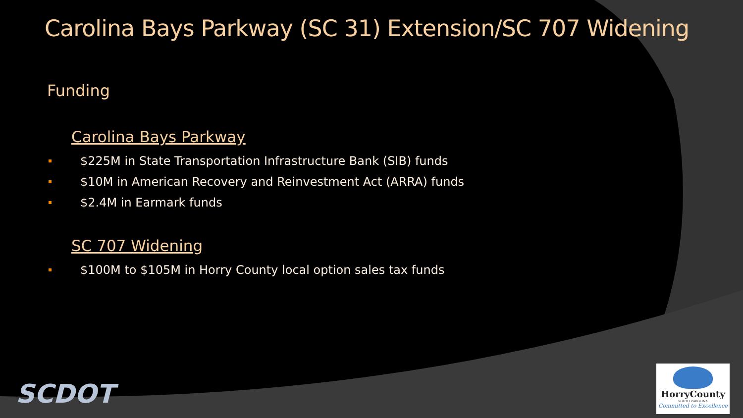Carolina Bays Parkway (SC 31) Extension/SC 707 Widening
Funding
Carolina Bays Parkway
$225M in State Transportation Infrastructure Bank (SIB) funds
$10M in American Recovery and Reinvestment Act (ARRA) funds
$2.4M in Earmark funds
SC 707 Widening
$100M to $105M in Horry County local option sales tax funds
SCDOT
HorryCounty
SOUTH CAROLINA
Committed to Excellence